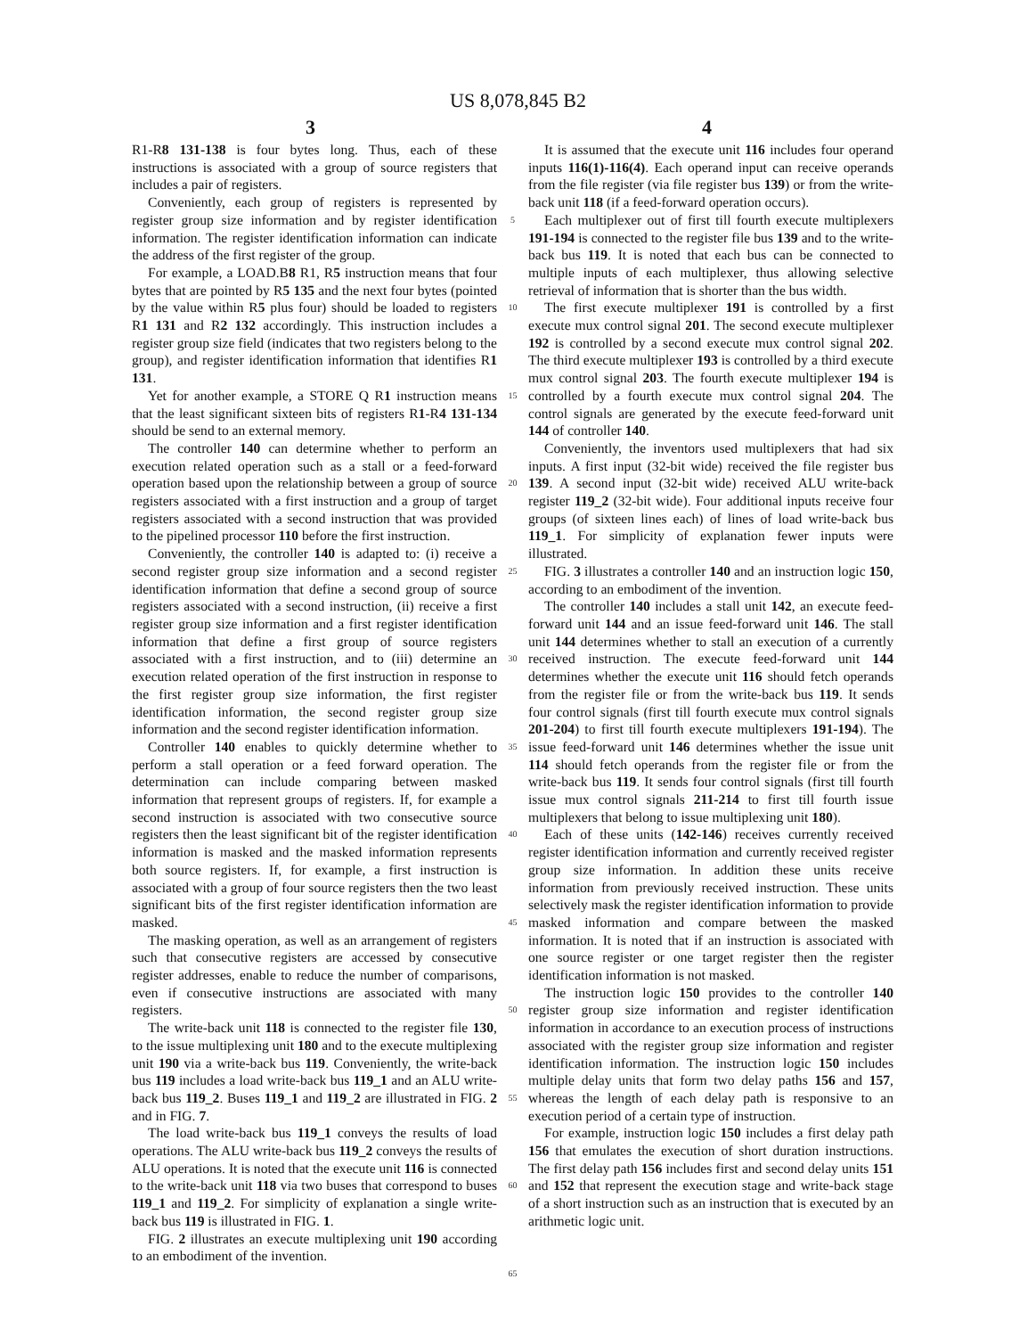US 8,078,845 B2
3 4
R1-R8 131-138 is four bytes long. Thus, each of these instructions is associated with a group of source registers that includes a pair of registers.
Conveniently, each group of registers is represented by register group size information and by register identification information. The register identification information can indicate the address of the first register of the group.
For example, a LOAD.B8 R1, R5 instruction means that four bytes that are pointed by R5 135 and the next four bytes (pointed by the value within R5 plus four) should be loaded to registers R1 131 and R2 132 accordingly. This instruction includes a register group size field (indicates that two registers belong to the group), and register identification information that identifies R1 131.
Yet for another example, a STORE Q R1 instruction means that the least significant sixteen bits of registers R1-R4 131-134 should be send to an external memory.
The controller 140 can determine whether to perform an execution related operation such as a stall or a feed-forward operation based upon the relationship between a group of source registers associated with a first instruction and a group of target registers associated with a second instruction that was provided to the pipelined processor 110 before the first instruction.
Conveniently, the controller 140 is adapted to: (i) receive a second register group size information and a second register identification information that define a second group of source registers associated with a second instruction, (ii) receive a first register group size information and a first register identification information that define a first group of source registers associated with a first instruction, and to (iii) determine an execution related operation of the first instruction in response to the first register group size information, the first register identification information, the second register group size information and the second register identification information.
Controller 140 enables to quickly determine whether to perform a stall operation or a feed forward operation. The determination can include comparing between masked information that represent groups of registers. If, for example a second instruction is associated with two consecutive source registers then the least significant bit of the register identification information is masked and the masked information represents both source registers. If, for example, a first instruction is associated with a group of four source registers then the two least significant bits of the first register identification information are masked.
The masking operation, as well as an arrangement of registers such that consecutive registers are accessed by consecutive register addresses, enable to reduce the number of comparisons, even if consecutive instructions are associated with many registers.
The write-back unit 118 is connected to the register file 130, to the issue multiplexing unit 180 and to the execute multiplexing unit 190 via a write-back bus 119. Conveniently, the write-back bus 119 includes a load write-back bus 119_1 and an ALU write-back bus 119_2. Buses 119_1 and 119_2 are illustrated in FIG. 2 and in FIG. 7.
The load write-back bus 119_1 conveys the results of load operations. The ALU write-back bus 119_2 conveys the results of ALU operations. It is noted that the execute unit 116 is connected to the write-back unit 118 via two buses that correspond to buses 119_1 and 119_2. For simplicity of explanation a single write-back bus 119 is illustrated in FIG. 1.
FIG. 2 illustrates an execute multiplexing unit 190 according to an embodiment of the invention.
5
10
15
20
25
30
35
40
45
50
55
60
65
It is assumed that the execute unit 116 includes four operand inputs 116(1)-116(4). Each operand input can receive operands from the file register (via file register bus 139) or from the write-back unit 118 (if a feed-forward operation occurs).
Each multiplexer out of first till fourth execute multiplexers 191-194 is connected to the register file bus 139 and to the write-back bus 119. It is noted that each bus can be connected to multiple inputs of each multiplexer, thus allowing selective retrieval of information that is shorter than the bus width.
The first execute multiplexer 191 is controlled by a first execute mux control signal 201. The second execute multiplexer 192 is controlled by a second execute mux control signal 202. The third execute multiplexer 193 is controlled by a third execute mux control signal 203. The fourth execute multiplexer 194 is controlled by a fourth execute mux control signal 204. The control signals are generated by the execute feed-forward unit 144 of controller 140.
Conveniently, the inventors used multiplexers that had six inputs. A first input (32-bit wide) received the file register bus 139. A second input (32-bit wide) received ALU write-back register 119_2 (32-bit wide). Four additional inputs receive four groups (of sixteen lines each) of lines of load write-back bus 119_1. For simplicity of explanation fewer inputs were illustrated.
FIG. 3 illustrates a controller 140 and an instruction logic 150, according to an embodiment of the invention.
The controller 140 includes a stall unit 142, an execute feed-forward unit 144 and an issue feed-forward unit 146. The stall unit 144 determines whether to stall an execution of a currently received instruction. The execute feed-forward unit 144 determines whether the execute unit 116 should fetch operands from the register file or from the write-back bus 119. It sends four control signals (first till fourth execute mux control signals 201-204) to first till fourth execute multiplexers 191-194). The issue feed-forward unit 146 determines whether the issue unit 114 should fetch operands from the register file or from the write-back bus 119. It sends four control signals (first till fourth issue mux control signals 211-214 to first till fourth issue multiplexers that belong to issue multiplexing unit 180).
Each of these units (142-146) receives currently received register identification information and currently received register group size information. In addition these units receive information from previously received instruction. These units selectively mask the register identification information to provide masked information and compare between the masked information. It is noted that if an instruction is associated with one source register or one target register then the register identification information is not masked.
The instruction logic 150 provides to the controller 140 register group size information and register identification information in accordance to an execution process of instructions associated with the register group size information and register identification information. The instruction logic 150 includes multiple delay units that form two delay paths 156 and 157, whereas the length of each delay path is responsive to an execution period of a certain type of instruction.
For example, instruction logic 150 includes a first delay path 156 that emulates the execution of short duration instructions. The first delay path 156 includes first and second delay units 151 and 152 that represent the execution stage and write-back stage of a short instruction such as an instruction that is executed by an arithmetic logic unit.